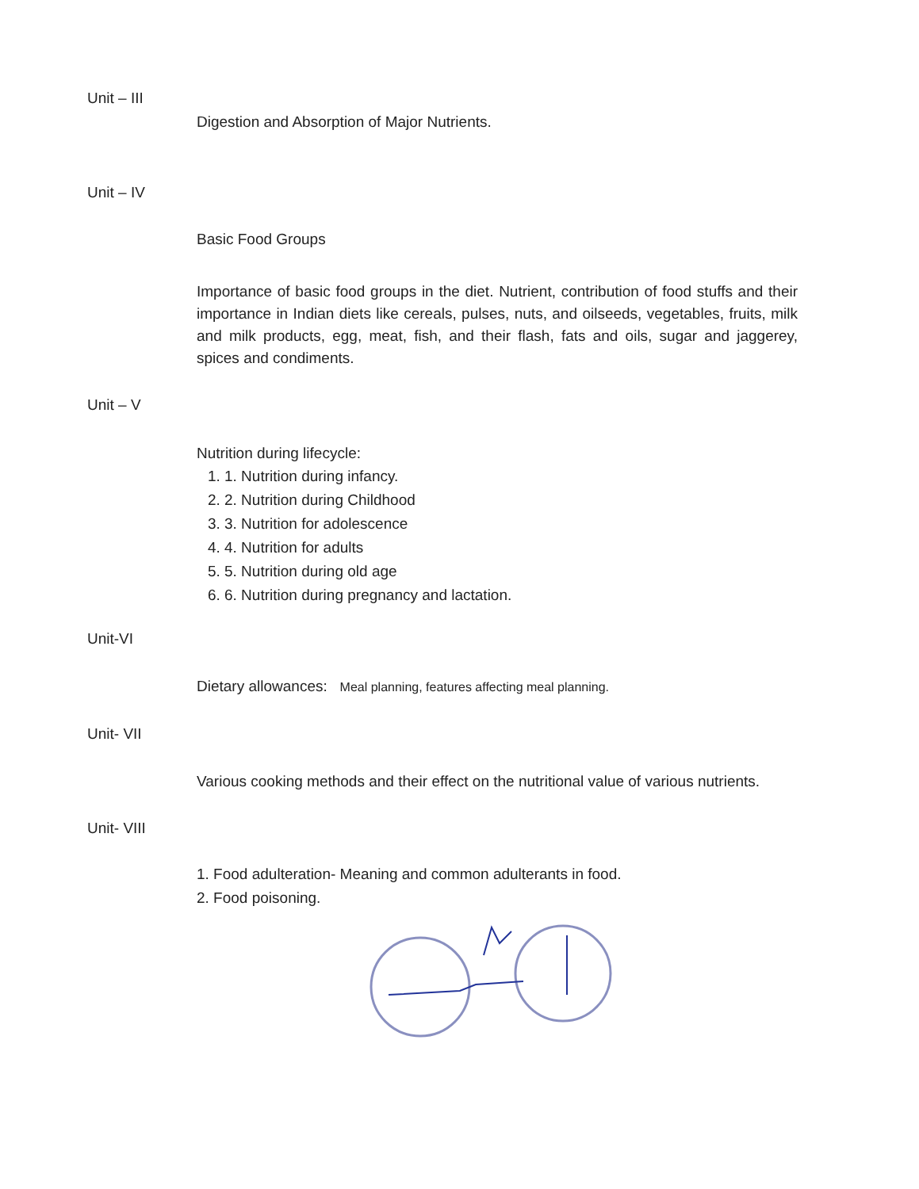Unit – III
Digestion and Absorption of Major Nutrients.
Unit – IV
Basic Food Groups
Importance of basic food groups in the diet. Nutrient, contribution of food stuffs and their importance in Indian diets like cereals, pulses, nuts, and oilseeds, vegetables, fruits, milk and milk products, egg, meat, fish, and their flash, fats and oils, sugar and jaggerey, spices and condiments.
Unit – V
Nutrition during lifecycle:
1. 1. Nutrition during infancy.
2. 2. Nutrition during Childhood
3. 3. Nutrition for adolescence
4. 4. Nutrition for adults
5. 5. Nutrition during old age
6. 6. Nutrition during pregnancy and lactation.
Unit-VI
Dietary allowances: Meal planning, features affecting meal planning.
Unit- VII
Various cooking methods and their effect on the nutritional value of various nutrients.
Unit- VIII
1. Food adulteration- Meaning and common adulterants in food.
2. Food poisoning.